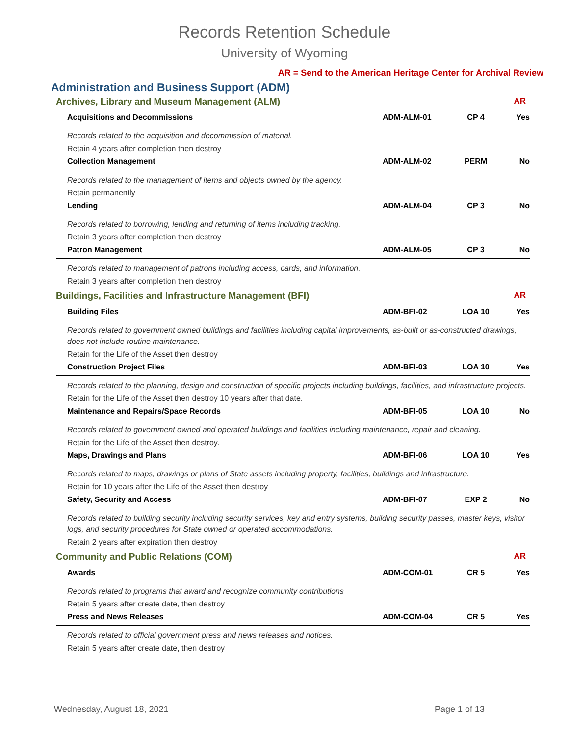Records Retention Schedule
University of Wyoming
AR = Send to the American Heritage Center for Archival Review
Administration and Business Support (ADM)
| Archives, Library and Museum Management (ALM) | | | AR |
| Acquisitions and Decommissions | ADM-ALM-01 | CP 4 | Yes |
| Records related to the acquisition and decommission of material. | | | |
| Retain 4 years after completion then destroy | | | |
| Collection Management | ADM-ALM-02 | PERM | No |
| Records related to the management of items and objects owned by the agency. | | | |
| Retain permanently | | | |
| Lending | ADM-ALM-04 | CP 3 | No |
| Records related to borrowing, lending and returning of items including tracking. | | | |
| Retain 3 years after completion then destroy | | | |
| Patron Management | ADM-ALM-05 | CP 3 | No |
| Records related to management of patrons including access, cards, and information. | | | |
| Retain 3 years after completion then destroy | | | |
| Buildings, Facilities and Infrastructure Management (BFI) | | | AR |
| Building Files | ADM-BFI-02 | LOA 10 | Yes |
| Records related to government owned buildings and facilities including capital improvements, as-built or as-constructed drawings, does not include routine maintenance. | | | |
| Retain for the Life of the Asset then destroy | | | |
| Construction Project Files | ADM-BFI-03 | LOA 10 | Yes |
| Records related to the planning, design and construction of specific projects including buildings, facilities, and infrastructure projects. | | | |
| Retain for the Life of the Asset then destroy 10 years after that date. | | | |
| Maintenance and Repairs/Space Records | ADM-BFI-05 | LOA 10 | No |
| Records related to government owned and operated buildings and facilities including maintenance, repair and cleaning. | | | |
| Retain for the Life of the Asset then destroy. | | | |
| Maps, Drawings and Plans | ADM-BFI-06 | LOA 10 | Yes |
| Records related to maps, drawings or plans of State assets including property, facilities, buildings and infrastructure. | | | |
| Retain for 10 years after the Life of the Asset then destroy | | | |
| Safety, Security and Access | ADM-BFI-07 | EXP 2 | No |
| Records related to building security including security services, key and entry systems, building security passes, master keys, visitor logs, and security procedures for State owned or operated accommodations. | | | |
| Retain 2 years after expiration then destroy | | | |
| Community and Public Relations (COM) | | | AR |
| Awards | ADM-COM-01 | CR 5 | Yes |
| Records related to programs that award and recognize community contributions | | | |
| Retain 5 years after create date, then destroy | | | |
| Press and News Releases | ADM-COM-04 | CR 5 | Yes |
| Records related to official government press and news releases and notices. | | | |
| Retain 5 years after create date, then destroy | | | |
Wednesday, August 18, 2021 Page 1 of 13